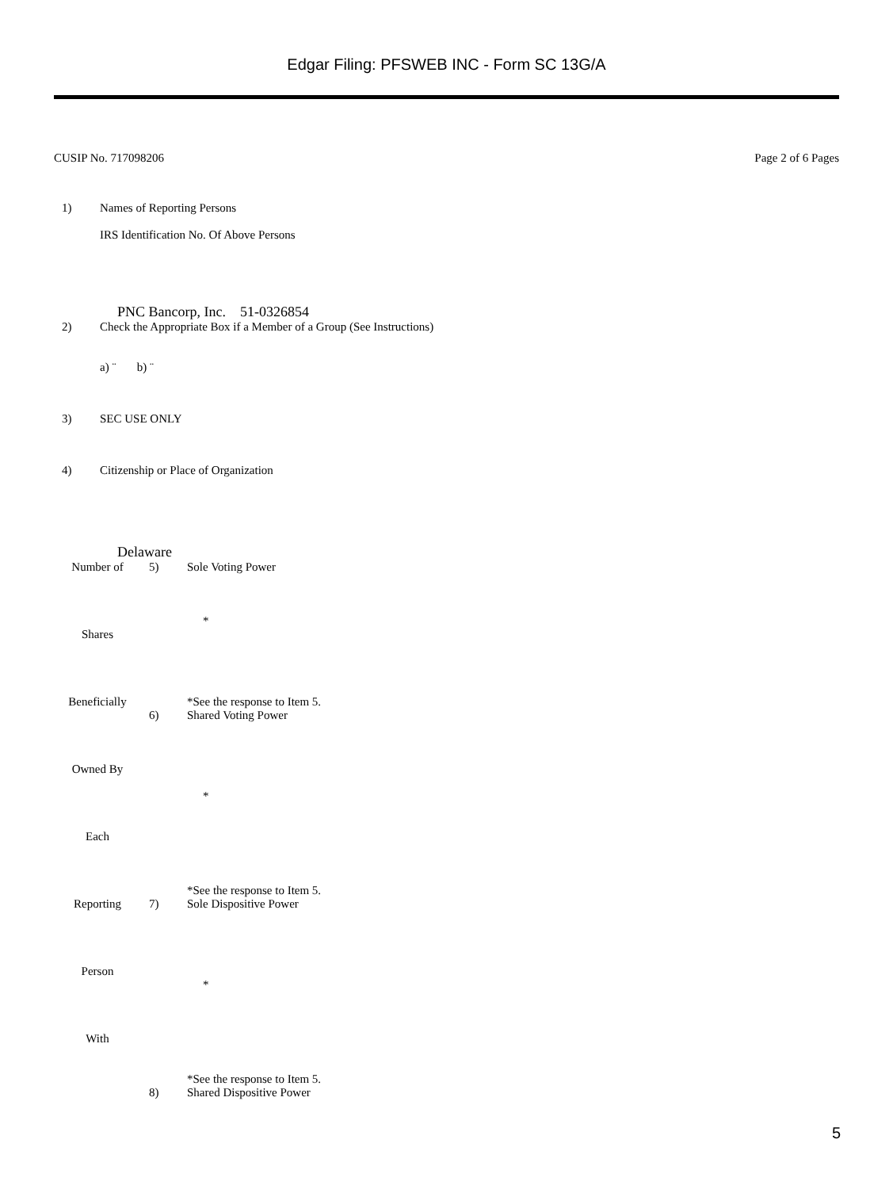Edgar Filing: PFSWEB INC - Form SC 13G/A
CUSIP No. 717098206 Page 2 of 6 Pages
1) Names of Reporting Persons
IRS Identification No. Of Above Persons
PNC Bancorp, Inc. 51-0326854
2) Check the Appropriate Box if a Member of a Group (See Instructions)
a) ¨ b) ¨
3) SEC USE ONLY
4) Citizenship or Place of Organization
Delaware
| Number of |
| Shares |
| Beneficially |
| Owned By |
| Each |
| Reporting |
| Person |
| With |
5) Sole Voting Power
*
*See the response to Item 5.
6) Shared Voting Power
*
*See the response to Item 5.
7) Sole Dispositive Power
*
*See the response to Item 5.
8) Shared Dispositive Power
5